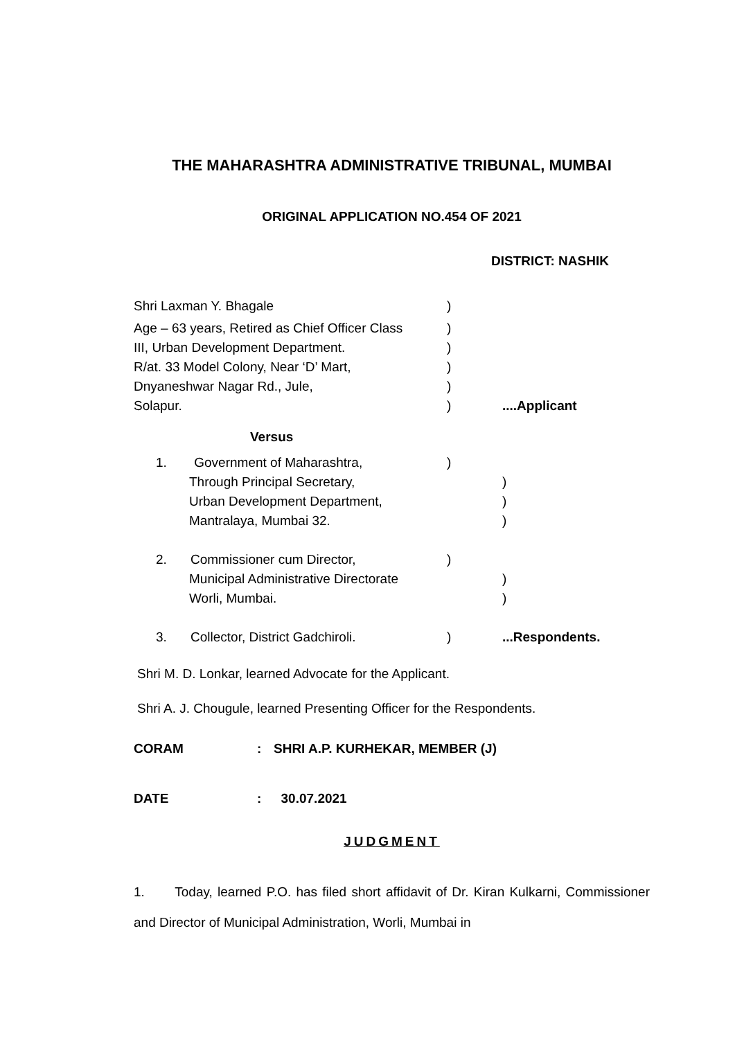THE MAHARASHTRA ADMINISTRATIVE TRIBUNAL, MUMBAI
ORIGINAL APPLICATION NO.454 OF 2021
DISTRICT: NASHIK
Shri Laxman Y. Bhagale )
Age – 63 years, Retired as Chief Officer Class
)
III, Urban Development Department. )
R/at. 33 Model Colony, Near ‘D’ Mart, )
Dnyaneshwar Nagar Rd., Jule, )
Solapur. ) ....Applicant
Versus
1. Government of Maharashtra, )
Through Principal Secretary, )
Urban Development Department, )
Mantralaya, Mumbai 32. )
2. Commissioner cum Director, )
Municipal Administrative Directorate )
Worli, Mumbai. )
3. Collector, District Gadchiroli. ) ...Respondents.
Shri M. D. Lonkar, learned Advocate for the Applicant.
Shri A. J. Chougule, learned Presenting Officer for the Respondents.
CORAM : SHRI A.P. KURHEKAR, MEMBER (J)
DATE : 30.07.2021
JUDGMENT
1. Today, learned P.O. has filed short affidavit of Dr. Kiran Kulkarni, Commissioner and Director of Municipal Administration, Worli, Mumbai in